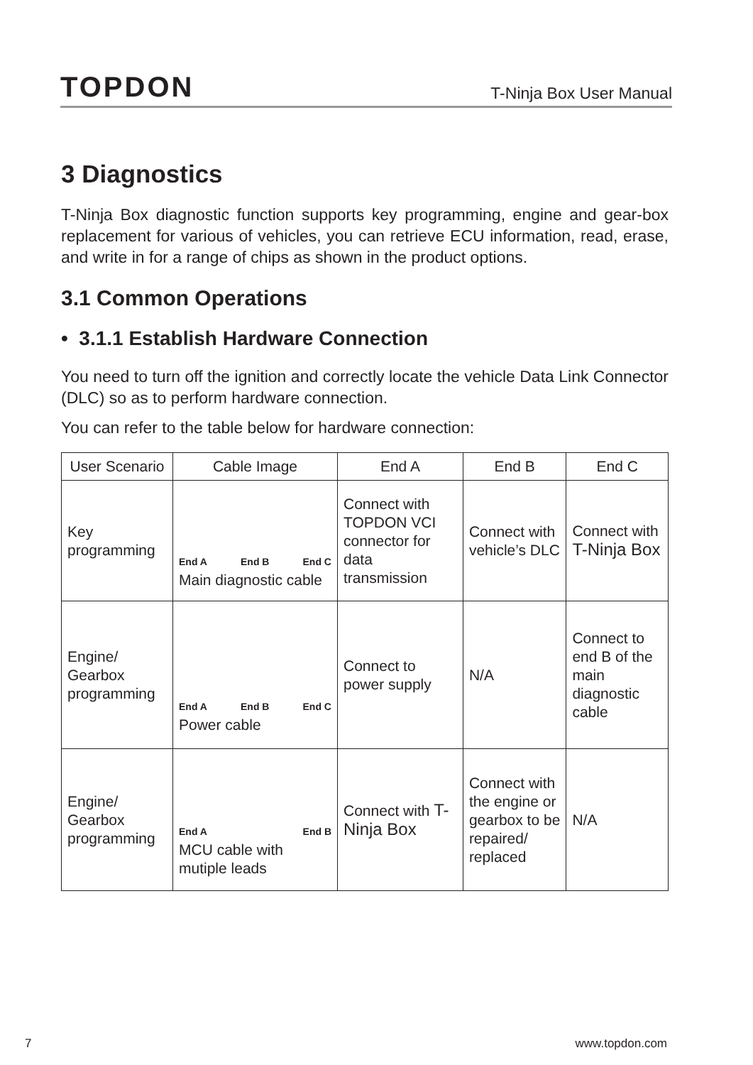TOPDON T-Ninja Box User Manual
3 Diagnostics
T-Ninja Box diagnostic function supports key programming, engine and gear-box replacement for various of vehicles, you can retrieve ECU information, read, erase, and write in for a range of chips as shown in the product options.
3.1 Common Operations
• 3.1.1 Establish Hardware Connection
You need to turn off the ignition and correctly locate the vehicle Data Link Connector (DLC) so as to perform hardware connection.
You can refer to the table below for hardware connection:
| User Scenario | Cable Image | End A | End B | End C |
| --- | --- | --- | --- | --- |
| Key programming | End A End B End C Main diagnostic cable | Connect with TOPDON VCI connector for data transmission | Connect with vehicle’s DLC | Connect with T-Ninja Box |
| Engine/ Gearbox programming | End A End B End C Power cable | Connect to power supply | N/A | Connect to end B of the main diagnostic cable |
| Engine/ Gearbox programming | End A End B MCU cable with mutiple leads | Connect with T-Ninja Box | Connect with the engine or gearbox to be repaired/ replaced | N/A |
7 www.topdon.com